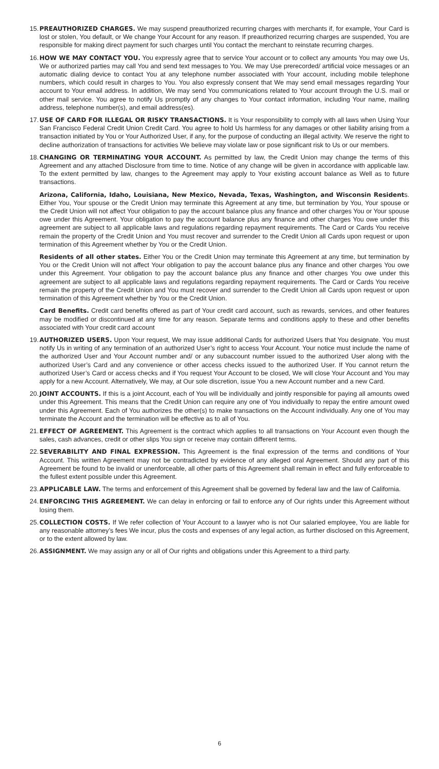15.
PREAUTHORIZED CHARGES. We may suspend preauthorized recurring charges with merchants if, for example, Your Card is lost or stolen, You default, or We change Your Account for any reason. If preauthorized recurring charges are suspended, You are responsible for making direct payment for such charges until You contact the merchant to reinstate recurring charges.
16.
HOW WE MAY CONTACT YOU. You expressly agree that to service Your account or to collect any amounts You may owe Us, We or authorized parties may call You and send text messages to You. We may Use prerecorded/ artificial voice messages or an automatic dialing device to contact You at any telephone number associated with Your account, including mobile telephone numbers, which could result in charges to You. You also expressly consent that We may send email messages regarding Your account to Your email address. In addition, We may send You communications related to Your account through the U.S. mail or other mail service. You agree to notify Us promptly of any changes to Your contact information, including Your name, mailing address, telephone number(s), and email address(es).
17.
USE OF CARD FOR ILLEGAL OR RISKY TRANSACTIONS. It is Your responsibility to comply with all laws when Using Your San Francisco Federal Credit Union Credit Card. You agree to hold Us harmless for any damages or other liability arising from a transaction initiated by You or Your Authorized User, if any, for the purpose of conducting an illegal activity. We reserve the right to decline authorization of transactions for activities We believe may violate law or pose significant risk to Us or our members.
18.
CHANGING OR TERMINATING YOUR ACCOUNT. As permitted by law, the Credit Union may change the terms of this Agreement and any attached Disclosure from time to time. Notice of any change will be given in accordance with applicable law. To the extent permitted by law, changes to the Agreement may apply to Your existing account balance as Well as to future transactions.
Arizona, California, Idaho, Louisiana, New Mexico, Nevada, Texas, Washington, and Wisconsin Residents. Either You, Your spouse or the Credit Union may terminate this Agreement at any time, but termination by You, Your spouse or the Credit Union will not affect Your obligation to pay the account balance plus any finance and other charges You or Your spouse owe under this Agreement. Your obligation to pay the account balance plus any finance and other charges You owe under this agreement are subject to all applicable laws and regulations regarding repayment requirements. The Card or Cards You receive remain the property of the Credit Union and You must recover and surrender to the Credit Union all Cards upon request or upon termination of this Agreement whether by You or the Credit Union.
Residents of all other states. Either You or the Credit Union may terminate this Agreement at any time, but termination by You or the Credit Union will not affect Your obligation to pay the account balance plus any finance and other charges You owe under this Agreement. Your obligation to pay the account balance plus any finance and other charges You owe under this agreement are subject to all applicable laws and regulations regarding repayment requirements. The Card or Cards You receive remain the property of the Credit Union and You must recover and surrender to the Credit Union all Cards upon request or upon termination of this Agreement whether by You or the Credit Union.
Card Benefits. Credit card benefits offered as part of Your credit card account, such as rewards, services, and other features may be modified or discontinued at any time for any reason. Separate terms and conditions apply to these and other benefits associated with Your credit card account
19.
AUTHORIZED USERS. Upon Your request, We may issue additional Cards for authorized Users that You designate. You must notify Us in writing of any termination of an authorized User’s right to access Your Account. Your notice must include the name of the authorized User and Your Account number and/ or any subaccount number issued to the authorized User along with the authorized User’s Card and any convenience or other access checks issued to the authorized User. If You cannot return the authorized User’s Card or access checks and if You request Your Account to be closed, We will close Your Account and You may apply for a new Account. Alternatively, We may, at Our sole discretion, issue You a new Account number and a new Card.
20.
JOINT ACCOUNTS. If this is a joint Account, each of You will be individually and jointly responsible for paying all amounts owed under this Agreement. This means that the Credit Union can require any one of You individually to repay the entire amount owed under this Agreement. Each of You authorizes the other(s) to make transactions on the Account individually. Any one of You may terminate the Account and the termination will be effective as to all of You.
21.
EFFECT OF AGREEMENT. This Agreement is the contract which applies to all transactions on Your Account even though the sales, cash advances, credit or other slips You sign or receive may contain different terms.
22.
SEVERABILITY AND FINAL EXPRESSION. This Agreement is the final expression of the terms and conditions of Your Account. This written Agreement may not be contradicted by evidence of any alleged oral Agreement. Should any part of this Agreement be found to be invalid or unenforceable, all other parts of this Agreement shall remain in effect and fully enforceable to the fullest extent possible under this Agreement.
23.
APPLICABLE LAW. The terms and enforcement of this Agreement shall be governed by federal law and the law of California.
24.
ENFORCING THIS AGREEMENT. We can delay in enforcing or fail to enforce any of Our rights under this Agreement without losing them.
25.
COLLECTION COSTS. If We refer collection of Your Account to a lawyer who is not Our salaried employee, You are liable for any reasonable attorney’s fees We incur, plus the costs and expenses of any legal action, as further disclosed on this Agreement, or to the extent allowed by law.
26.
ASSIGNMENT. We may assign any or all of Our rights and obligations under this Agreement to a third party.
6